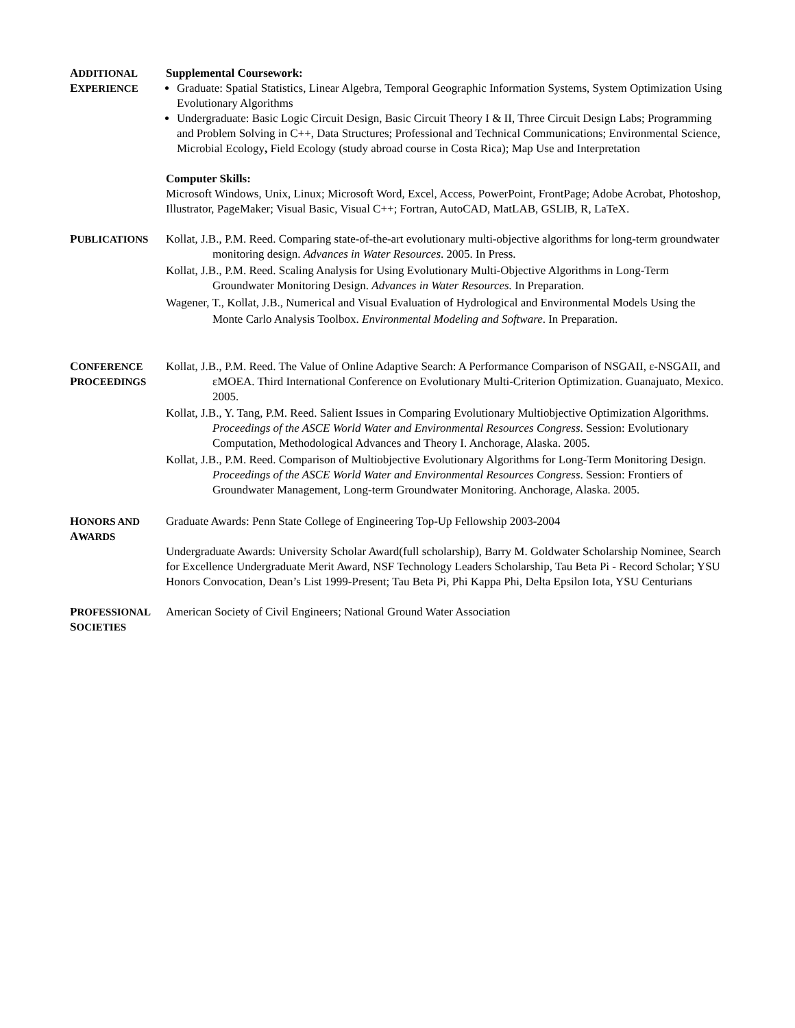ADDITIONAL
EXPERIENCE
Supplemental Coursework:
Graduate: Spatial Statistics, Linear Algebra, Temporal Geographic Information Systems, System Optimization Using Evolutionary Algorithms
Undergraduate: Basic Logic Circuit Design, Basic Circuit Theory I & II, Three Circuit Design Labs; Programming and Problem Solving in C++, Data Structures; Professional and Technical Communications; Environmental Science, Microbial Ecology, Field Ecology (study abroad course in Costa Rica); Map Use and Interpretation
Computer Skills:
Microsoft Windows, Unix, Linux; Microsoft Word, Excel, Access, PowerPoint, FrontPage; Adobe Acrobat, Photoshop, Illustrator, PageMaker; Visual Basic, Visual C++; Fortran, AutoCAD, MatLAB, GSLIB, R, LaTeX.
PUBLICATIONS
Kollat, J.B., P.M. Reed. Comparing state-of-the-art evolutionary multi-objective algorithms for long-term groundwater monitoring design. Advances in Water Resources. 2005. In Press.
Kollat, J.B., P.M. Reed. Scaling Analysis for Using Evolutionary Multi-Objective Algorithms in Long-Term Groundwater Monitoring Design. Advances in Water Resources. In Preparation.
Wagener, T., Kollat, J.B., Numerical and Visual Evaluation of Hydrological and Environmental Models Using the Monte Carlo Analysis Toolbox. Environmental Modeling and Software. In Preparation.
CONFERENCE
PROCEEDINGS
Kollat, J.B., P.M. Reed. The Value of Online Adaptive Search: A Performance Comparison of NSGAII, ε-NSGAII, and εMOEA. Third International Conference on Evolutionary Multi-Criterion Optimization. Guanajuato, Mexico. 2005.
Kollat, J.B., Y. Tang, P.M. Reed. Salient Issues in Comparing Evolutionary Multiobjective Optimization Algorithms. Proceedings of the ASCE World Water and Environmental Resources Congress. Session: Evolutionary Computation, Methodological Advances and Theory I. Anchorage, Alaska. 2005.
Kollat, J.B., P.M. Reed. Comparison of Multiobjective Evolutionary Algorithms for Long-Term Monitoring Design. Proceedings of the ASCE World Water and Environmental Resources Congress. Session: Frontiers of Groundwater Management, Long-term Groundwater Monitoring. Anchorage, Alaska. 2005.
HONORS AND
AWARDS
Graduate Awards: Penn State College of Engineering Top-Up Fellowship 2003-2004
Undergraduate Awards: University Scholar Award(full scholarship), Barry M. Goldwater Scholarship Nominee, Search for Excellence Undergraduate Merit Award, NSF Technology Leaders Scholarship, Tau Beta Pi - Record Scholar; YSU Honors Convocation, Dean’s List 1999-Present; Tau Beta Pi, Phi Kappa Phi, Delta Epsilon Iota, YSU Centurians
PROFESSIONAL
SOCIETIES
American Society of Civil Engineers; National Ground Water Association